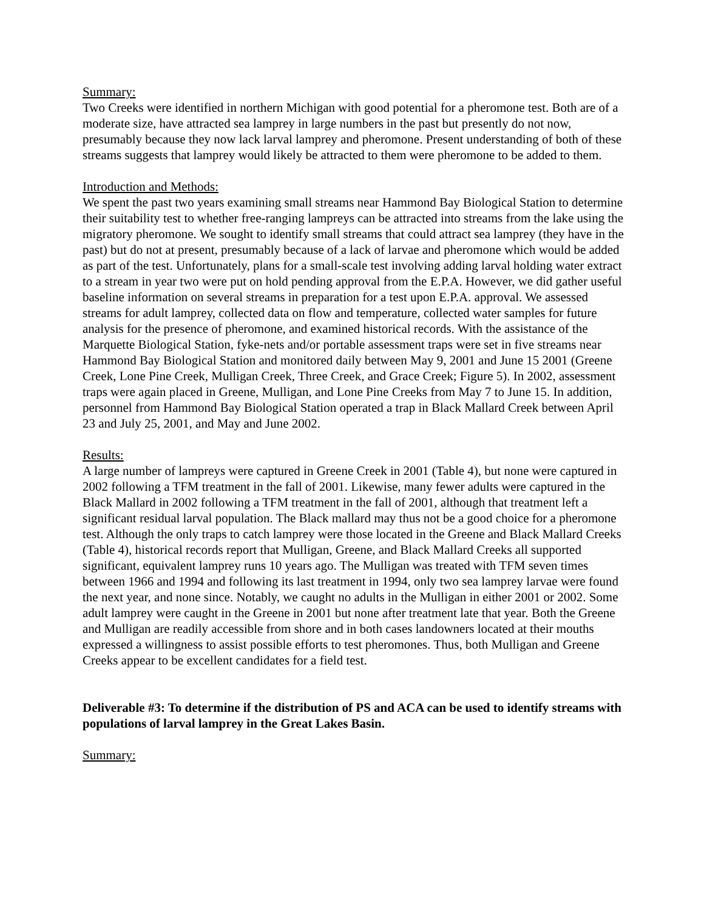Summary:
Two Creeks were identified in northern Michigan with good potential for a pheromone test. Both are of a moderate size, have attracted sea lamprey in large numbers in the past but presently do not now, presumably because they now lack larval lamprey and pheromone. Present understanding of both of these streams suggests that lamprey would likely be attracted to them were pheromone to be added to them.
Introduction and Methods:
We spent the past two years examining small streams near Hammond Bay Biological Station to determine their suitability test to whether free-ranging lampreys can be attracted into streams from the lake using the migratory pheromone. We sought to identify small streams that could attract sea lamprey (they have in the past) but do not at present, presumably because of a lack of larvae and pheromone which would be added as part of the test. Unfortunately, plans for a small-scale test involving adding larval holding water extract to a stream in year two were put on hold pending approval from the E.P.A. However, we did gather useful baseline information on several streams in preparation for a test upon E.P.A. approval. We assessed streams for adult lamprey, collected data on flow and temperature, collected water samples for future analysis for the presence of pheromone, and examined historical records. With the assistance of the Marquette Biological Station, fyke-nets and/or portable assessment traps were set in five streams near Hammond Bay Biological Station and monitored daily between May 9, 2001 and June 15 2001 (Greene Creek, Lone Pine Creek, Mulligan Creek, Three Creek, and Grace Creek; Figure 5). In 2002, assessment traps were again placed in Greene, Mulligan, and Lone Pine Creeks from May 7 to June 15. In addition, personnel from Hammond Bay Biological Station operated a trap in Black Mallard Creek between April 23 and July 25, 2001, and May and June 2002.
Results:
A large number of lampreys were captured in Greene Creek in 2001 (Table 4), but none were captured in 2002 following a TFM treatment in the fall of 2001. Likewise, many fewer adults were captured in the Black Mallard in 2002 following a TFM treatment in the fall of 2001, although that treatment left a significant residual larval population. The Black mallard may thus not be a good choice for a pheromone test. Although the only traps to catch lamprey were those located in the Greene and Black Mallard Creeks (Table 4), historical records report that Mulligan, Greene, and Black Mallard Creeks all supported significant, equivalent lamprey runs 10 years ago. The Mulligan was treated with TFM seven times between 1966 and 1994 and following its last treatment in 1994, only two sea lamprey larvae were found the next year, and none since. Notably, we caught no adults in the Mulligan in either 2001 or 2002. Some adult lamprey were caught in the Greene in 2001 but none after treatment late that year. Both the Greene and Mulligan are readily accessible from shore and in both cases landowners located at their mouths expressed a willingness to assist possible efforts to test pheromones. Thus, both Mulligan and Greene Creeks appear to be excellent candidates for a field test.
Deliverable #3: To determine if the distribution of PS and ACA can be used to identify streams with populations of larval lamprey in the Great Lakes Basin.
Summary: